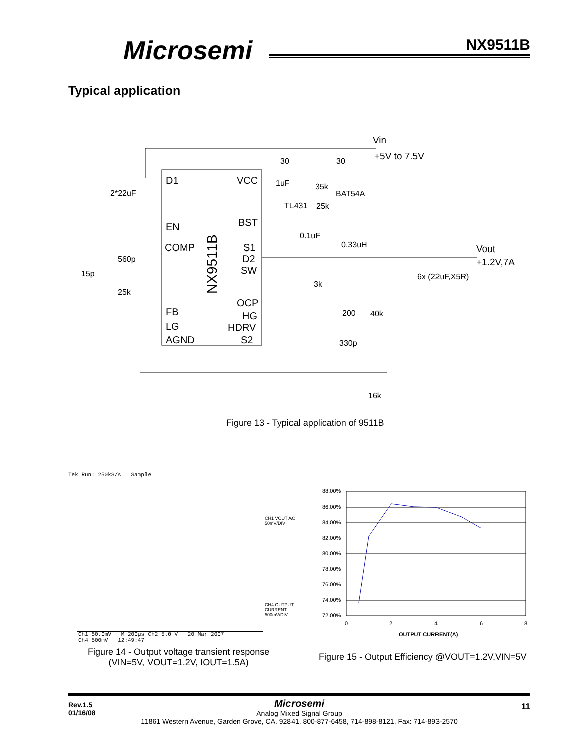Microsemi NX9511B
Typical application
D1
VCC
EN
BST
COMP
S1
D2
SW
OCP
FB
HG
LG
HDRV
AGND
S2
NX9511B
Vin
+5V to 7.5V
30
30
2*22uF
1uF
35k
BAT54A
TL431
25k
0.1uF
0.33uH
Vout
+1.2V,7A
560p
15p
6x (22uF,X5R)
3k
25k
200
40k
330p
16k
Figure 13 - Typical application of 9511B
Tek Run: 250kS/s Sample
CH1 VOUT AC
50mV/DIV
CH4 OUTPUT
CURRENT
500mV/DIV
Ch1 50.0mV M 200µs Ch2 5.0 V 20 Mar 2007
Ch4 500mV 12:49:47
Figure 14 - Output voltage transient response
(VIN=5V, VOUT=1.2V, IOUT=1.5A)
88.00%
86.00%
84.00%
82.00%
80.00%
78.00%
76.00%
74.00%
72.00%
0
2
4
6
8
OUTPUT CURRENT(A)
Figure 15 - Output Efficiency @VOUT=1.2V,VIN=5V
Rev.1.5
01/16/08
11
Microsemi
Analog Mixed Signal Group
11861 Western Avenue, Garden Grove, CA. 92841, 800-877-6458, 714-898-8121, Fax: 714-893-2570